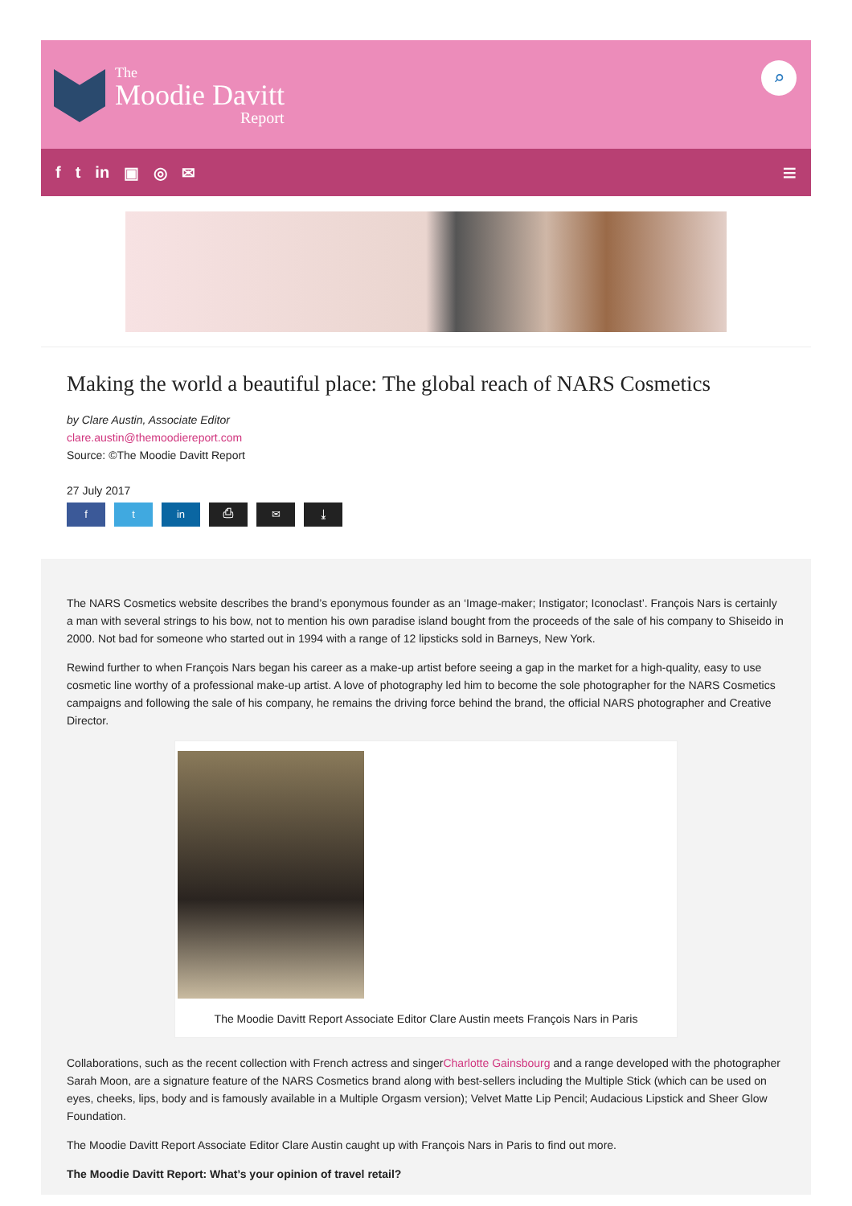The
Moodie Davitt
Report
⌕
f t in ▣ ◎ ✉ ≡
Making the world a beautiful place: The global reach of NARS Cosmetics
by Clare Austin, Associate Editor
clare.austin@themoodiereport.com
Source: ©The Moodie Davitt Report
27 July 2017
ft in ⎙ ✉ ⤓
The NARS Cosmetics website describes the brand’s eponymous founder as an ‘Image-maker; Instigator; Iconoclast’. François Nars is certainly a man with several strings to his bow, not to mention his own paradise island bought from the proceeds of the sale of his company to Shiseido in 2000. Not bad for someone who started out in 1994 with a range of 12 lipsticks sold in Barneys, New York.
Rewind further to when François Nars began his career as a make-up artist before seeing a gap in the market for a high-quality, easy to use cosmetic line worthy of a professional make-up artist. A love of photography led him to become the sole photographer for the NARS Cosmetics campaigns and following the sale of his company, he remains the driving force behind the brand, the official NARS photographer and Creative Director.
The Moodie Davitt Report Associate Editor Clare Austin meets François Nars in Paris
Collaborations, such as the recent collection with French actress and singerCharlotte Gainsbourg and a range developed with the photographer Sarah Moon, are a signature feature of the NARS Cosmetics brand along with best-sellers including the Multiple Stick (which can be used on eyes, cheeks, lips, body and is famously available in a Multiple Orgasm version); Velvet Matte Lip Pencil; Audacious Lipstick and Sheer Glow Foundation.
The Moodie Davitt Report Associate Editor Clare Austin caught up with François Nars in Paris to find out more.
The Moodie Davitt Report: What’s your opinion of travel retail?